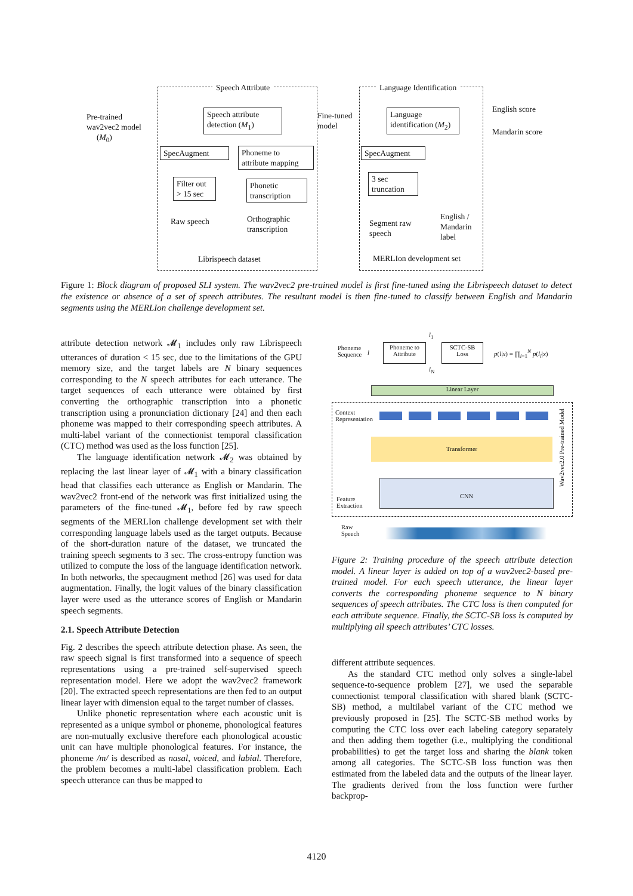Speech Attribute Language Identification
Pre-trained
wav2vec2 model
(M<sub>0</sub>)
Speech attribute
detection (M<sub>1</sub>)
Fine-tuned
model
Language
identification (M<sub>2</sub>)
English score
Mandarin score
SpecAugment
Phoneme to
attribute mapping
SpecAugment
Filter out
> 15 sec
Phonetic
transcription
3 sec
truncation
Raw speech
Orthographic
transcription
Segment raw
speech
English /
Mandarin
label
Librispeech dataset MERLIon development set
Figure 1: Block diagram of proposed SLI system. The wav2vec2 pre-trained model is first fine-tuned using the Librispeech dataset to detect the existence or absence of a set of speech attributes. The resultant model is then fine-tuned to classify between English and Mandarin segments using the MERLIon challenge development set.
attribute detection network 𝓜<sub>1</sub> includes only raw Librispeech utterances of duration < 15 sec, due to the limitations of the GPU memory size, and the target labels are N binary sequences corresponding to the N speech attributes for each utterance. The target sequences of each utterance were obtained by first converting the orthographic transcription into a phonetic transcription using a pronunciation dictionary [24] and then each phoneme was mapped to their corresponding speech attributes. A multi-label variant of the connectionist temporal classification (CTC) method was used as the loss function [25].
The language identification network 𝓜<sub>2</sub> was obtained by replacing the last linear layer of 𝓜<sub>1</sub> with a binary classification head that classifies each utterance as English or Mandarin. The wav2vec2 front-end of the network was first initialized using the parameters of the fine-tuned 𝓜<sub>1</sub>, before fed by raw speech segments of the MERLIon challenge development set with their corresponding language labels used as the target outputs. Because of the short-duration nature of the dataset, we truncated the training speech segments to 3 sec. The cross-entropy function was utilized to compute the loss of the language identification network. In both networks, the specaugment method [26] was used for data augmentation. Finally, the logit values of the binary classification layer were used as the utterance scores of English or Mandarin speech segments.
2.1. Speech Attribute Detection
Fig. 2 describes the speech attribute detection phase. As seen, the raw speech signal is first transformed into a sequence of speech representations using a pre-trained self-supervised speech representation model. Here we adopt the wav2vec2 framework [20]. The extracted speech representations are then fed to an output linear layer with dimension equal to the target number of classes.
Unlike phonetic representation where each acoustic unit is represented as a unique symbol or phoneme, phonological features are non-mutually exclusive therefore each phonological acoustic unit can have multiple phonological features. For instance, the phoneme /m/ is described as nasal, voiced, and labial. Therefore, the problem becomes a multi-label classification problem. Each speech utterance can thus be mapped to
Phoneme
Sequence
l
Phoneme to
Attribute
l<sub>1</sub>
l<sub>N</sub>
SCTC-SB
Loss
p(l|x) = ∏<sub>i=1</sub><sup>N</sup> p(l<sub>i</sub>|x)
Linear Layer
Context
Representation
Transformer
CNN
Feature
Extraction
Wav2vec2.0 Pre-trained Model
Raw
Speech
Figure 2: Training procedure of the speech attribute detection model. A linear layer is added on top of a wav2vec2-based pre-trained model. For each speech utterance, the linear layer converts the corresponding phoneme sequence to N binary sequences of speech attributes. The CTC loss is then computed for each attribute sequence. Finally, the SCTC-SB loss is computed by multiplying all speech attributes’ CTC losses.
different attribute sequences.
As the standard CTC method only solves a single-label sequence-to-sequence problem [27], we used the separable connectionist temporal classification with shared blank (SCTC-SB) method, a multilabel variant of the CTC method we previously proposed in [25]. The SCTC-SB method works by computing the CTC loss over each labeling category separately and then adding them together (i.e., multiplying the conditional probabilities) to get the target loss and sharing the blank token among all categories. The SCTC-SB loss function was then estimated from the labeled data and the outputs of the linear layer. The gradients derived from the loss function were further backprop-
4120